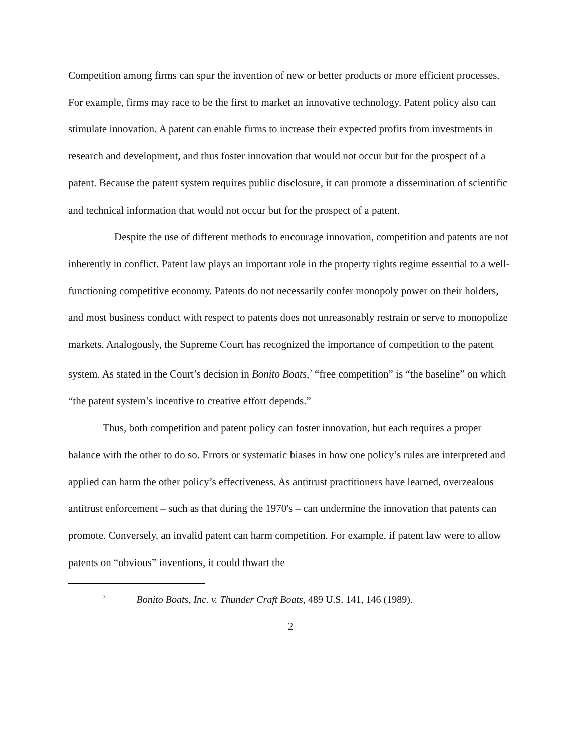Competition among firms can spur the invention of new or better products or more efficient processes. For example, firms may race to be the first to market an innovative technology. Patent policy also can stimulate innovation. A patent can enable firms to increase their expected profits from investments in research and development, and thus foster innovation that would not occur but for the prospect of a patent. Because the patent system requires public disclosure, it can promote a dissemination of scientific and technical information that would not occur but for the prospect of a patent.
Despite the use of different methods to encourage innovation, competition and patents are not inherently in conflict. Patent law plays an important role in the property rights regime essential to a well-functioning competitive economy. Patents do not necessarily confer monopoly power on their holders, and most business conduct with respect to patents does not unreasonably restrain or serve to monopolize markets. Analogously, the Supreme Court has recognized the importance of competition to the patent system. As stated in the Court’s decision in Bonito Boats,<sup>2</sup> “free competition” is “the baseline” on which “the patent system’s incentive to creative effort depends.”
Thus, both competition and patent policy can foster innovation, but each requires a proper balance with the other to do so. Errors or systematic biases in how one policy’s rules are interpreted and applied can harm the other policy’s effectiveness. As antitrust practitioners have learned, overzealous antitrust enforcement – such as that during the 1970's – can undermine the innovation that patents can promote. Conversely, an invalid patent can harm competition. For example, if patent law were to allow patents on “obvious” inventions, it could thwart the
<sup>2</sup> Bonito Boats, Inc. v. Thunder Craft Boats, 489 U.S. 141, 146 (1989).
2